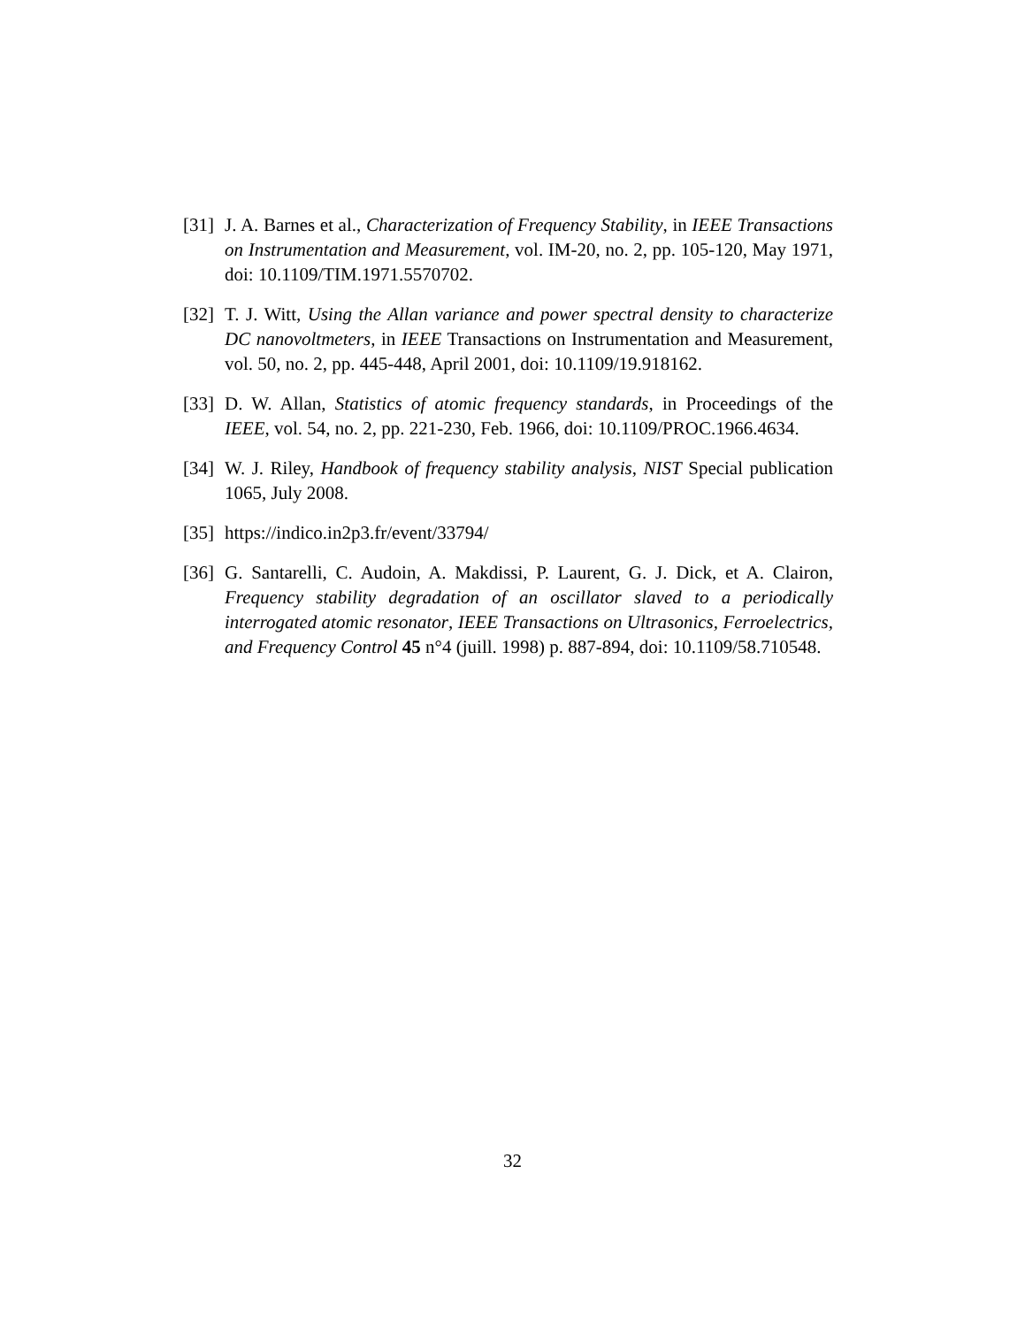[31]
J. A. Barnes et al., Characterization of Frequency Stability, in IEEE Transactions on Instrumentation and Measurement, vol. IM-20, no. 2, pp. 105-120, May 1971, doi: 10.1109/TIM.1971.5570702.
[32]
T. J. Witt, Using the Allan variance and power spectral density to characterize DC nanovoltmeters, in IEEE Transactions on Instrumentation and Measurement, vol. 50, no. 2, pp. 445-448, April 2001, doi: 10.1109/19.918162.
[33]
D. W. Allan, Statistics of atomic frequency standards, in Proceedings of the IEEE, vol. 54, no. 2, pp. 221-230, Feb. 1966, doi: 10.1109/PROC.1966.4634.
[34]
W. J. Riley, Handbook of frequency stability analysis, NIST Special publication 1065, July 2008.
[35]
https://indico.in2p3.fr/event/33794/
[36]
G. Santarelli, C. Audoin, A. Makdissi, P. Laurent, G. J. Dick, et A. Clairon, Frequency stability degradation of an oscillator slaved to a periodically interrogated atomic resonator, IEEE Transactions on Ultrasonics, Ferroelectrics, and Frequency Control 45 n°4 (juill. 1998) p. 887-894, doi: 10.1109/58.710548.
32